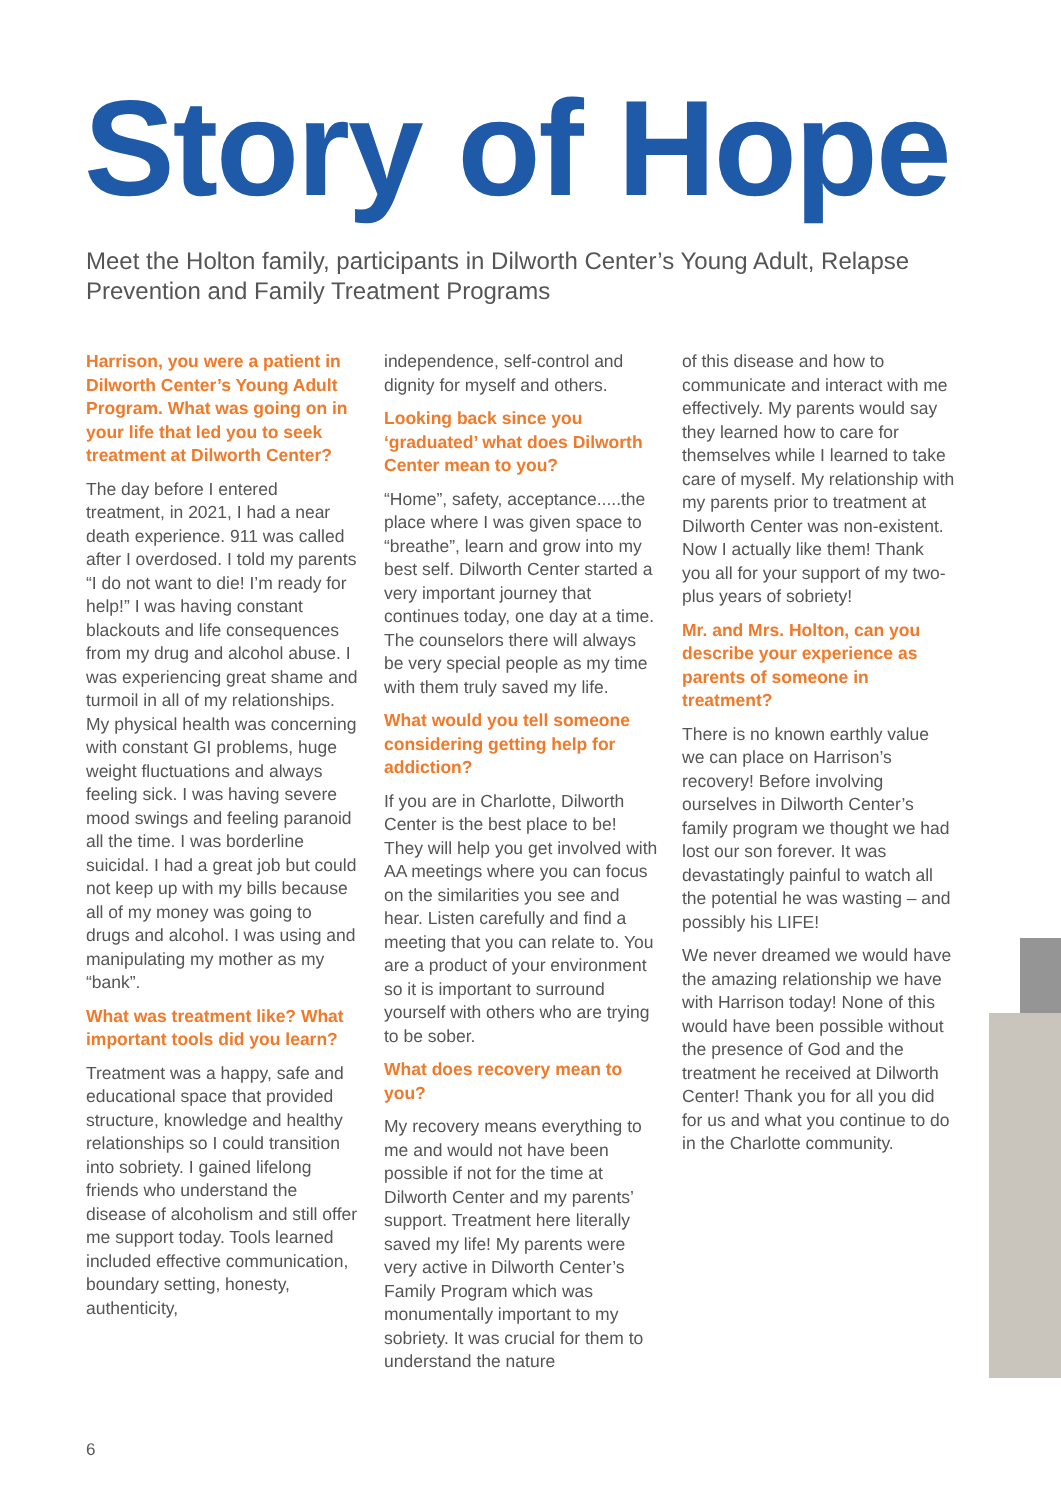Story of Hope
Meet the Holton family, participants in Dilworth Center’s Young Adult, Relapse Prevention and Family Treatment Programs
Harrison, you were a patient in Dilworth Center’s Young Adult Program. What was going on in your life that led you to seek treatment at Dilworth Center?
The day before I entered treatment, in 2021, I had a near death experience. 911 was called after I overdosed. I told my parents “I do not want to die! I’m ready for help!” I was having constant blackouts and life consequences from my drug and alcohol abuse. I was experiencing great shame and turmoil in all of my relationships. My physical health was concerning with constant GI problems, huge weight fluctuations and always feeling sick. I was having severe mood swings and feeling paranoid all the time. I was borderline suicidal. I had a great job but could not keep up with my bills because all of my money was going to drugs and alcohol. I was using and manipulating my mother as my “bank”.
What was treatment like? What important tools did you learn?
Treatment was a happy, safe and educational space that provided structure, knowledge and healthy relationships so I could transition into sobriety. I gained lifelong friends who understand the disease of alcoholism and still offer me support today. Tools learned included effective communication, boundary setting, honesty, authenticity,
independence, self-control and dignity for myself and others.
Looking back since you ‘graduated’ what does Dilworth Center mean to you?
“Home”, safety, acceptance.....the place where I was given space to “breathe”, learn and grow into my best self. Dilworth Center started a very important journey that continues today, one day at a time. The counselors there will always be very special people as my time with them truly saved my life.
What would you tell someone considering getting help for addiction?
If you are in Charlotte, Dilworth Center is the best place to be! They will help you get involved with AA meetings where you can focus on the similarities you see and hear. Listen carefully and find a meeting that you can relate to. You are a product of your environment so it is important to surround yourself with others who are trying to be sober.
What does recovery mean to you?
My recovery means everything to me and would not have been possible if not for the time at Dilworth Center and my parents’ support. Treatment here literally saved my life! My parents were very active in Dilworth Center’s Family Program which was monumentally important to my sobriety. It was crucial for them to understand the nature
of this disease and how to communicate and interact with me effectively. My parents would say they learned how to care for themselves while I learned to take care of myself. My relationship with my parents prior to treatment at Dilworth Center was non-existent. Now I actually like them! Thank you all for your support of my two-plus years of sobriety!
Mr. and Mrs. Holton, can you describe your experience as parents of someone in treatment?
There is no known earthly value we can place on Harrison’s recovery! Before involving ourselves in Dilworth Center’s family program we thought we had lost our son forever. It was devastatingly painful to watch all the potential he was wasting – and possibly his LIFE!
We never dreamed we would have the amazing relationship we have with Harrison today! None of this would have been possible without the presence of God and the treatment he received at Dilworth Center! Thank you for all you did for us and what you continue to do in the Charlotte community.
6